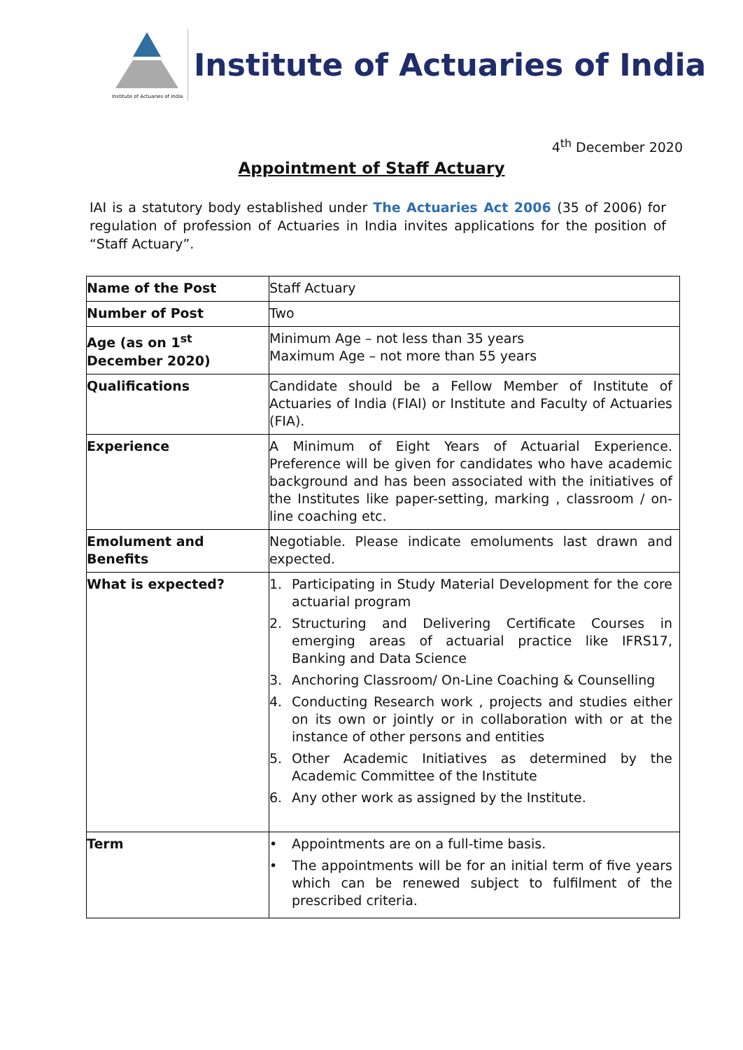Institute of Actuaries of India
Institute of Actuaries of India
4<sup>th</sup> December 2020
Appointment of Staff Actuary
IAI is a statutory body established under The Actuaries Act 2006 (35 of 2006) for regulation of profession of Actuaries in India invites applications for the position of “Staff Actuary”.
| Name of the Post | Staff Actuary |
| Number of Post | Two |
| Age (as on 1<sup>st</sup> December 2020) | Minimum Age – not less than 35 years Maximum Age – not more than 55 years |
| Qualifications | Candidate should be a Fellow Member of Institute of Actuaries of India (FIAI) or Institute and Faculty of Actuaries (FIA). |
| Experience | A Minimum of Eight Years of Actuarial Experience. Preference will be given for candidates who have academic background and has been associated with the initiatives of the Institutes like paper-setting, marking , classroom / on-line coaching etc. |
| Emolument and Benefits | Negotiable. Please indicate emoluments last drawn and expected. |
| What is expected? | 1. Participating in Study Material Development for the core actuarial program 2. Structuring and Delivering Certificate Courses in emerging areas of actuarial practice like IFRS17, Banking and Data Science 3. Anchoring Classroom/ On-Line Coaching & Counselling 4. Conducting Research work , projects and studies either on its own or jointly or in collaboration with or at the instance of other persons and entities 5. Other Academic Initiatives as determined by the Academic Committee of the Institute 6. Any other work as assigned by the Institute. |
| Term | • Appointments are on a full-time basis. • The appointments will be for an initial term of five years which can be renewed subject to fulfilment of the prescribed criteria. |